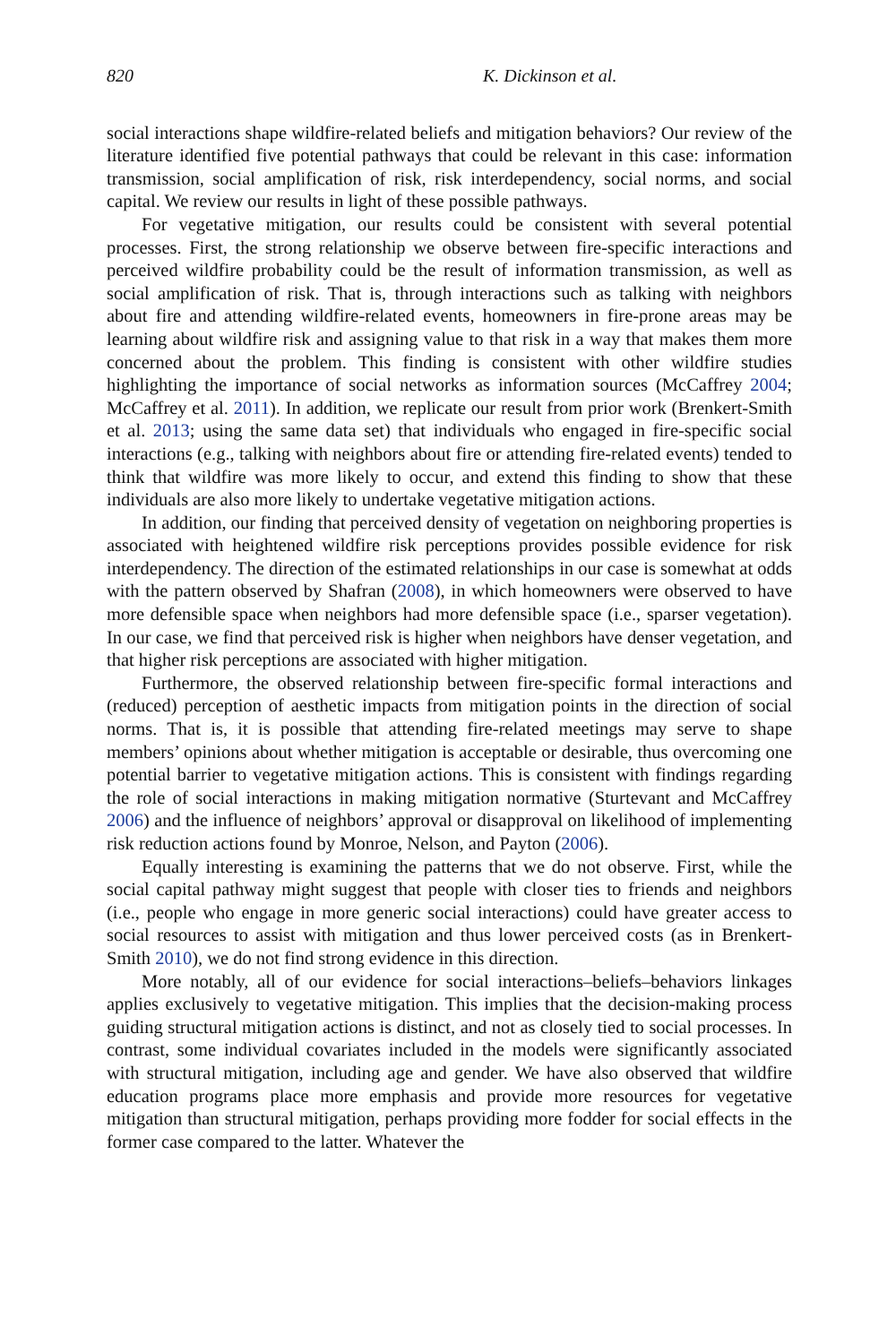820 K. Dickinson et al.
social interactions shape wildfire-related beliefs and mitigation behaviors? Our review of the literature identified five potential pathways that could be relevant in this case: information transmission, social amplification of risk, risk interdependency, social norms, and social capital. We review our results in light of these possible pathways.
For vegetative mitigation, our results could be consistent with several potential processes. First, the strong relationship we observe between fire-specific interactions and perceived wildfire probability could be the result of information transmission, as well as social amplification of risk. That is, through interactions such as talking with neighbors about fire and attending wildfire-related events, homeowners in fire-prone areas may be learning about wildfire risk and assigning value to that risk in a way that makes them more concerned about the problem. This finding is consistent with other wildfire studies highlighting the importance of social networks as information sources (McCaffrey 2004; McCaffrey et al. 2011). In addition, we replicate our result from prior work (Brenkert-Smith et al. 2013; using the same data set) that individuals who engaged in fire-specific social interactions (e.g., talking with neighbors about fire or attending fire-related events) tended to think that wildfire was more likely to occur, and extend this finding to show that these individuals are also more likely to undertake vegetative mitigation actions.
In addition, our finding that perceived density of vegetation on neighboring properties is associated with heightened wildfire risk perceptions provides possible evidence for risk interdependency. The direction of the estimated relationships in our case is somewhat at odds with the pattern observed by Shafran (2008), in which homeowners were observed to have more defensible space when neighbors had more defensible space (i.e., sparser vegetation). In our case, we find that perceived risk is higher when neighbors have denser vegetation, and that higher risk perceptions are associated with higher mitigation.
Furthermore, the observed relationship between fire-specific formal interactions and (reduced) perception of aesthetic impacts from mitigation points in the direction of social norms. That is, it is possible that attending fire-related meetings may serve to shape members’ opinions about whether mitigation is acceptable or desirable, thus overcoming one potential barrier to vegetative mitigation actions. This is consistent with findings regarding the role of social interactions in making mitigation normative (Sturtevant and McCaffrey 2006) and the influence of neighbors’ approval or disapproval on likelihood of implementing risk reduction actions found by Monroe, Nelson, and Payton (2006).
Equally interesting is examining the patterns that we do not observe. First, while the social capital pathway might suggest that people with closer ties to friends and neighbors (i.e., people who engage in more generic social interactions) could have greater access to social resources to assist with mitigation and thus lower perceived costs (as in Brenkert-Smith 2010), we do not find strong evidence in this direction.
More notably, all of our evidence for social interactions–beliefs–behaviors linkages applies exclusively to vegetative mitigation. This implies that the decision-making process guiding structural mitigation actions is distinct, and not as closely tied to social processes. In contrast, some individual covariates included in the models were significantly associated with structural mitigation, including age and gender. We have also observed that wildfire education programs place more emphasis and provide more resources for vegetative mitigation than structural mitigation, perhaps providing more fodder for social effects in the former case compared to the latter. Whatever the